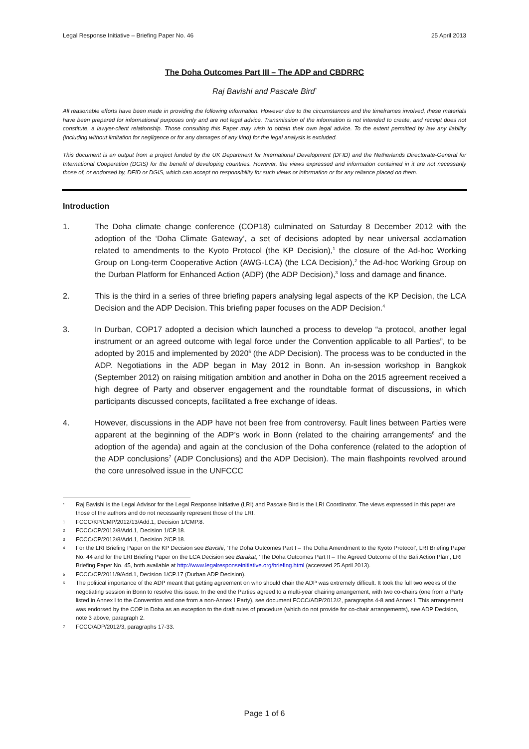Legal Response Initiative – Briefing Paper No. 46 25 April 2013
The Doha Outcomes Part III – The ADP and CBDRRC
Raj Bavishi and Pascale Bird<sup>*</sup>
All reasonable efforts have been made in providing the following information. However due to the circumstances and the timeframes involved, these materials have been prepared for informational purposes only and are not legal advice. Transmission of the information is not intended to create, and receipt does not constitute, a lawyer-client relationship. Those consulting this Paper may wish to obtain their own legal advice. To the extent permitted by law any liability (including without limitation for negligence or for any damages of any kind) for the legal analysis is excluded.
This document is an output from a project funded by the UK Department for International Development (DFID) and the Netherlands Directorate-General for International Cooperation (DGIS) for the benefit of developing countries. However, the views expressed and information contained in it are not necessarily those of, or endorsed by, DFID or DGIS, which can accept no responsibility for such views or information or for any reliance placed on them.
Introduction
1. The Doha climate change conference (COP18) culminated on Saturday 8 December 2012 with the adoption of the ‘Doha Climate Gateway’, a set of decisions adopted by near universal acclamation related to amendments to the Kyoto Protocol (the KP Decision),<sup>1</sup> the closure of the Ad-hoc Working Group on Long-term Cooperative Action (AWG-LCA) (the LCA Decision),<sup>2</sup> the Ad-hoc Working Group on the Durban Platform for Enhanced Action (ADP) (the ADP Decision),<sup>3</sup> loss and damage and finance.
2. This is the third in a series of three briefing papers analysing legal aspects of the KP Decision, the LCA Decision and the ADP Decision. This briefing paper focuses on the ADP Decision.<sup>4</sup>
3. In Durban, COP17 adopted a decision which launched a process to develop “a protocol, another legal instrument or an agreed outcome with legal force under the Convention applicable to all Parties”, to be adopted by 2015 and implemented by 2020<sup>5</sup> (the ADP Decision). The process was to be conducted in the ADP. Negotiations in the ADP began in May 2012 in Bonn. An in-session workshop in Bangkok (September 2012) on raising mitigation ambition and another in Doha on the 2015 agreement received a high degree of Party and observer engagement and the roundtable format of discussions, in which participants discussed concepts, facilitated a free exchange of ideas.
4. However, discussions in the ADP have not been free from controversy. Fault lines between Parties were apparent at the beginning of the ADP’s work in Bonn (related to the chairing arrangements<sup>6</sup> and the adoption of the agenda) and again at the conclusion of the Doha conference (related to the adoption of the ADP conclusions<sup>7</sup> (ADP Conclusions) and the ADP Decision). The main flashpoints revolved around the core unresolved issue in the UNFCCC
* Raj Bavishi is the Legal Advisor for the Legal Response Initiative (LRI) and Pascale Bird is the LRI Coordinator. The views expressed in this paper are those of the authors and do not necessarily represent those of the LRI.
1 FCCC/KP/CMP/2012/13/Add.1, Decision 1/CMP.8.
2 FCCC/CP/2012/8/Add.1, Decision 1/CP.18.
3 FCCC/CP/2012/8/Add.1, Decision 2/CP.18.
4 For the LRI Briefing Paper on the KP Decision see Bavishi, ‘The Doha Outcomes Part I – The Doha Amendment to the Kyoto Protocol’, LRI Briefing Paper No. 44 and for the LRI Briefing Paper on the LCA Decision see Barakat, ‘The Doha Outcomes Part II – The Agreed Outcome of the Bali Action Plan’, LRI Briefing Paper No. 45, both available at http://www.legalresponseinitiative.org/briefing.html (accessed 25 April 2013).
5 FCCC/CP/2011/9/Add.1, Decision 1/CP.17 (Durban ADP Decision).
6 The political importance of the ADP meant that getting agreement on who should chair the ADP was extremely difficult. It took the full two weeks of the negotiating session in Bonn to resolve this issue. In the end the Parties agreed to a multi-year chairing arrangement, with two co-chairs (one from a Party listed in Annex I to the Convention and one from a non-Annex I Party), see document FCCC/ADP/2012/2, paragraphs 4-8 and Annex I. This arrangement was endorsed by the COP in Doha as an exception to the draft rules of procedure (which do not provide for co-chair arrangements), see ADP Decision, note 3 above, paragraph 2.
7 FCCC/ADP/2012/3, paragraphs 17-33.
Page 1 of 6